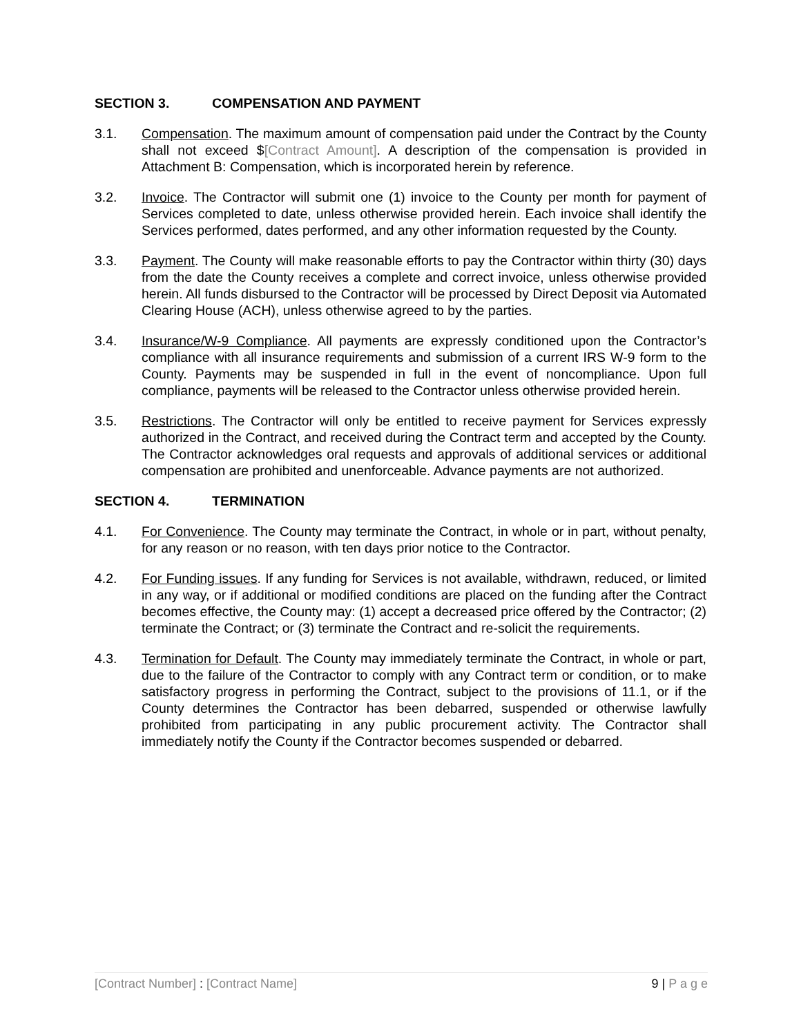SECTION 3. COMPENSATION AND PAYMENT
3.1. Compensation. The maximum amount of compensation paid under the Contract by the County shall not exceed $[Contract Amount]. A description of the compensation is provided in Attachment B: Compensation, which is incorporated herein by reference.
3.2. Invoice. The Contractor will submit one (1) invoice to the County per month for payment of Services completed to date, unless otherwise provided herein. Each invoice shall identify the Services performed, dates performed, and any other information requested by the County.
3.3. Payment. The County will make reasonable efforts to pay the Contractor within thirty (30) days from the date the County receives a complete and correct invoice, unless otherwise provided herein. All funds disbursed to the Contractor will be processed by Direct Deposit via Automated Clearing House (ACH), unless otherwise agreed to by the parties.
3.4. Insurance/W-9 Compliance. All payments are expressly conditioned upon the Contractor’s compliance with all insurance requirements and submission of a current IRS W-9 form to the County. Payments may be suspended in full in the event of noncompliance. Upon full compliance, payments will be released to the Contractor unless otherwise provided herein.
3.5. Restrictions. The Contractor will only be entitled to receive payment for Services expressly authorized in the Contract, and received during the Contract term and accepted by the County. The Contractor acknowledges oral requests and approvals of additional services or additional compensation are prohibited and unenforceable. Advance payments are not authorized.
SECTION 4. TERMINATION
4.1. For Convenience. The County may terminate the Contract, in whole or in part, without penalty, for any reason or no reason, with ten days prior notice to the Contractor.
4.2. For Funding issues. If any funding for Services is not available, withdrawn, reduced, or limited in any way, or if additional or modified conditions are placed on the funding after the Contract becomes effective, the County may: (1) accept a decreased price offered by the Contractor; (2) terminate the Contract; or (3) terminate the Contract and re-solicit the requirements.
4.3. Termination for Default. The County may immediately terminate the Contract, in whole or part, due to the failure of the Contractor to comply with any Contract term or condition, or to make satisfactory progress in performing the Contract, subject to the provisions of 11.1, or if the County determines the Contractor has been debarred, suspended or otherwise lawfully prohibited from participating in any public procurement activity. The Contractor shall immediately notify the County if the Contractor becomes suspended or debarred.
[Contract Number] : [Contract Name]
9 | P a g e